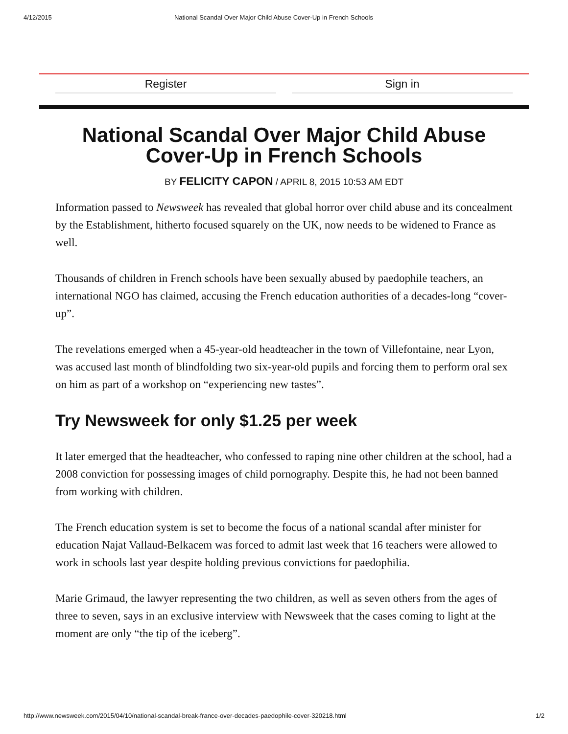4/12/2015 National Scandal Over Major Child Abuse Cover-Up in French Schools
Register Sign in
National Scandal Over Major Child Abuse Cover-Up in French Schools
BY FELICITY CAPON / APRIL 8, 2015 10:53 AM EDT
Information passed to Newsweek has revealed that global horror over child abuse and its concealment by the Establishment, hitherto focused squarely on the UK, now needs to be widened to France as well.
Thousands of children in French schools have been sexually abused by paedophile teachers, an international NGO has claimed, accusing the French education authorities of a decades-long “cover-up”.
The revelations emerged when a 45-year-old headteacher in the town of Villefontaine, near Lyon, was accused last month of blindfolding two six-year-old pupils and forcing them to perform oral sex on him as part of a workshop on “experiencing new tastes”.
Try Newsweek for only $1.25 per week
It later emerged that the headteacher, who confessed to raping nine other children at the school, had a 2008 conviction for possessing images of child pornography. Despite this, he had not been banned from working with children.
The French education system is set to become the focus of a national scandal after minister for education Najat Vallaud-Belkacem was forced to admit last week that 16 teachers were allowed to work in schools last year despite holding previous convictions for paedophilia.
Marie Grimaud, the lawyer representing the two children, as well as seven others from the ages of three to seven, says in an exclusive interview with Newsweek that the cases coming to light at the moment are only “the tip of the iceberg”.
http://www.newsweek.com/2015/04/10/national-scandal-break-france-over-decades-paedophile-cover-320218.html 1/2